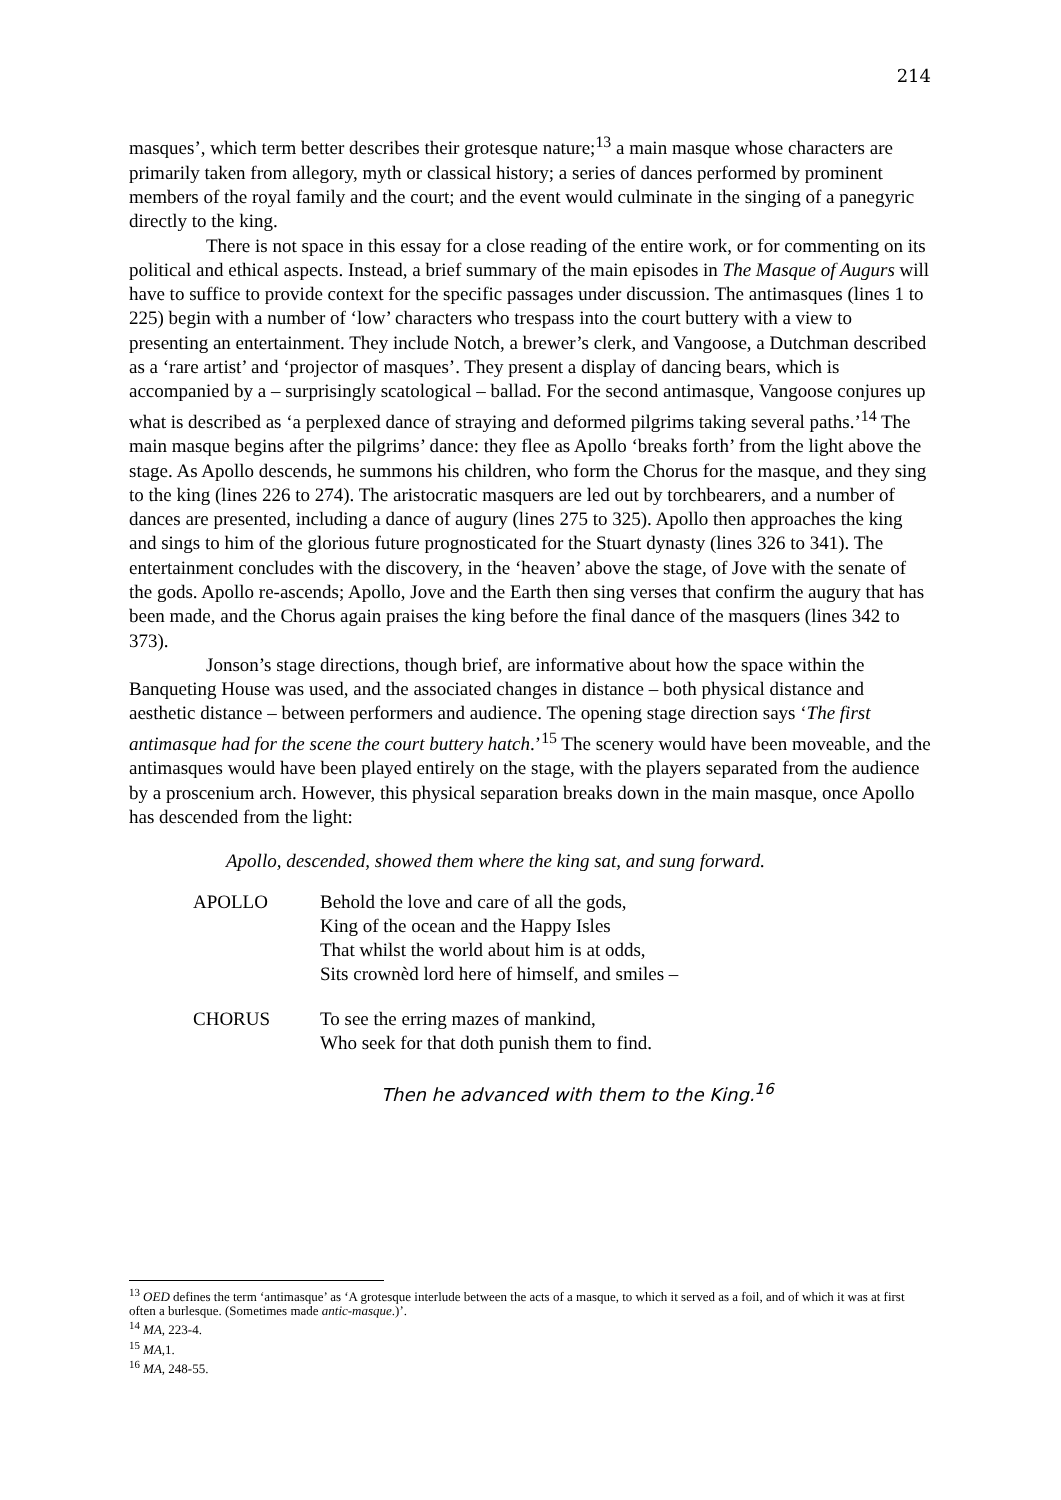214
masques’, which term better describes their grotesque nature;<sup>13</sup> a main masque whose characters are primarily taken from allegory, myth or classical history; a series of dances performed by prominent members of the royal family and the court; and the event would culminate in the singing of a panegyric directly to the king.
There is not space in this essay for a close reading of the entire work, or for commenting on its political and ethical aspects. Instead, a brief summary of the main episodes in The Masque of Augurs will have to suffice to provide context for the specific passages under discussion. The antimasques (lines 1 to 225) begin with a number of ‘low’ characters who trespass into the court buttery with a view to presenting an entertainment. They include Notch, a brewer’s clerk, and Vangoose, a Dutchman described as a ‘rare artist’ and ‘projector of masques’. They present a display of dancing bears, which is accompanied by a – surprisingly scatological – ballad. For the second antimasque, Vangoose conjures up what is described as ‘a perplexed dance of straying and deformed pilgrims taking several paths.’<sup>14</sup> The main masque begins after the pilgrims’ dance: they flee as Apollo ‘breaks forth’ from the light above the stage. As Apollo descends, he summons his children, who form the Chorus for the masque, and they sing to the king (lines 226 to 274). The aristocratic masquers are led out by torchbearers, and a number of dances are presented, including a dance of augury (lines 275 to 325). Apollo then approaches the king and sings to him of the glorious future prognosticated for the Stuart dynasty (lines 326 to 341). The entertainment concludes with the discovery, in the ‘heaven’ above the stage, of Jove with the senate of the gods. Apollo re-ascends; Apollo, Jove and the Earth then sing verses that confirm the augury that has been made, and the Chorus again praises the king before the final dance of the masquers (lines 342 to 373).
Jonson’s stage directions, though brief, are informative about how the space within the Banqueting House was used, and the associated changes in distance – both physical distance and aesthetic distance – between performers and audience. The opening stage direction says ‘The first antimasque had for the scene the court buttery hatch.’<sup>15</sup> The scenery would have been moveable, and the antimasques would have been played entirely on the stage, with the players separated from the audience by a proscenium arch. However, this physical separation breaks down in the main masque, once Apollo has descended from the light:
Apollo, descended, showed them where the king sat, and sung forward.
APOLLO Behold the love and care of all the gods,
King of the ocean and the Happy Isles
That whilst the world about him is at odds,
Sits crownèd lord here of himself, and smiles –
CHORUS To see the erring mazes of mankind,
Who seek for that doth punish them to find.
Then he advanced with them to the King.<sup>16</sup>
<sup>13</sup> OED defines the term ‘antimasque’ as ‘A grotesque interlude between the acts of a masque, to which it served as a foil, and of which it was at first often a burlesque. (Sometimes made antic-masque.)’.
<sup>14</sup> MA, 223-4.
<sup>15</sup> MA,1.
<sup>16</sup> MA, 248-55.